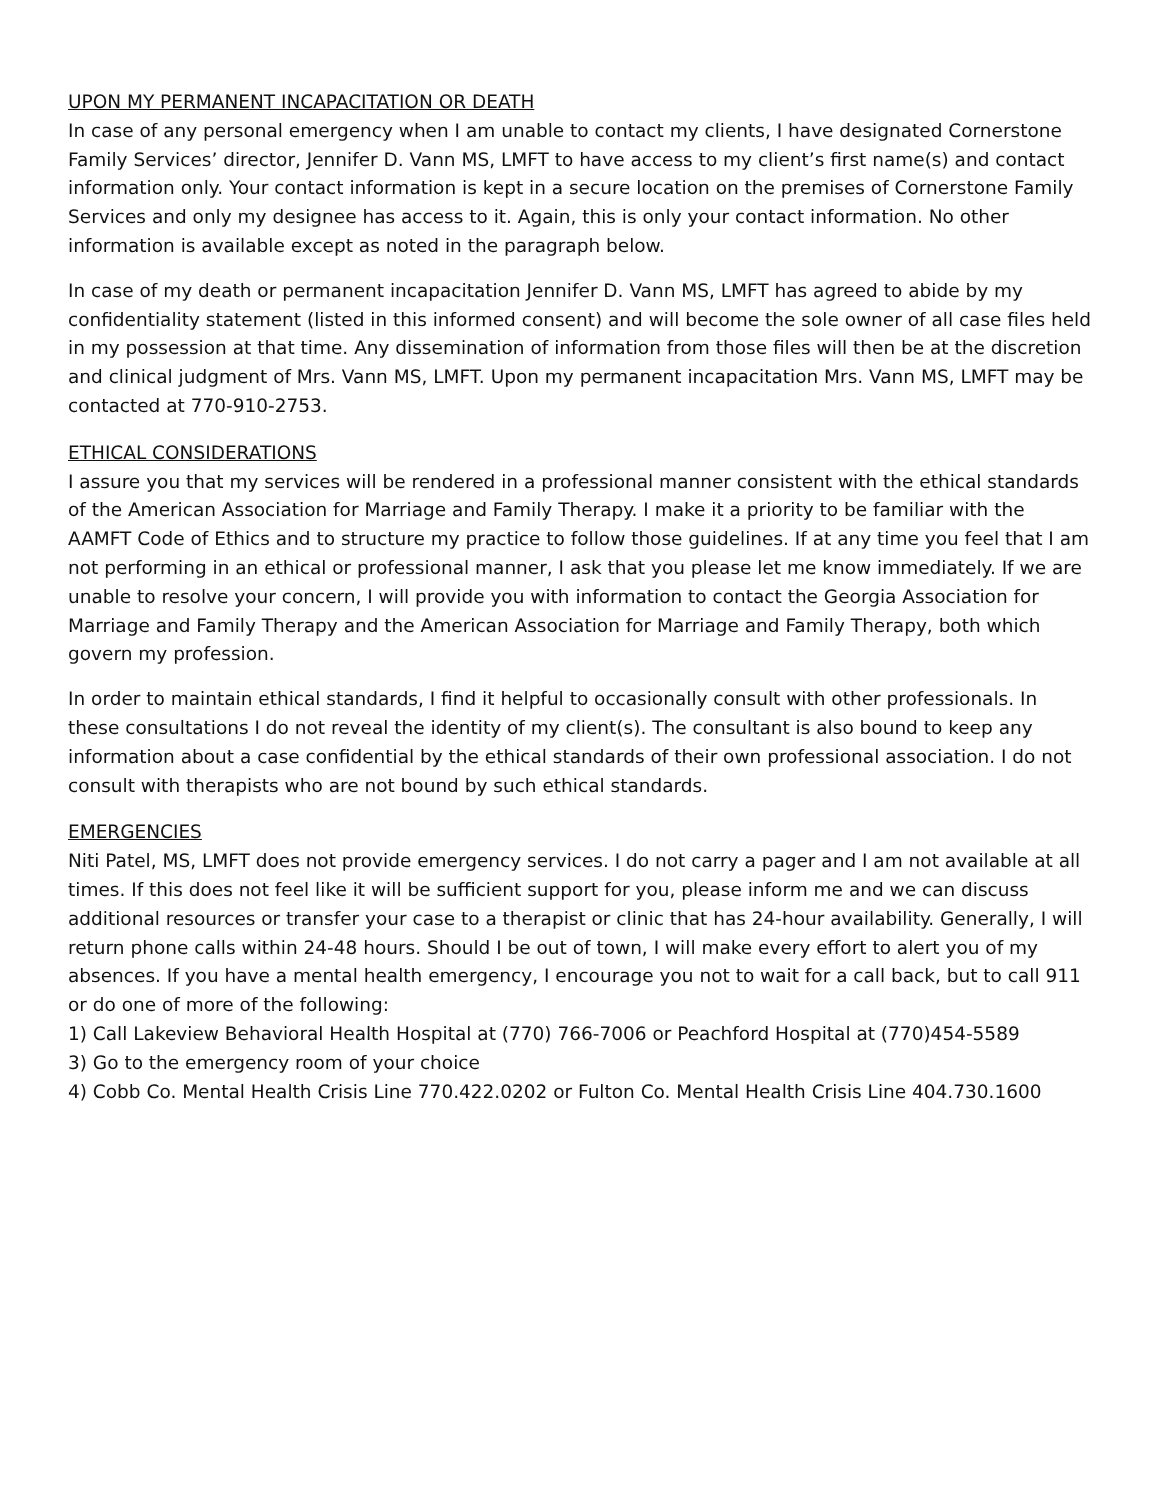UPON MY PERMANENT INCAPACITATION OR DEATH
In case of any personal emergency when I am unable to contact my clients, I have designated Cornerstone Family Services’ director, Jennifer D. Vann MS, LMFT to have access to my client’s first name(s) and contact information only. Your contact information is kept in a secure location on the premises of Cornerstone Family Services and only my designee has access to it. Again, this is only your contact information. No other information is available except as noted in the paragraph below.
In case of my death or permanent incapacitation Jennifer D. Vann MS, LMFT has agreed to abide by my confidentiality statement (listed in this informed consent) and will become the sole owner of all case files held in my possession at that time. Any dissemination of information from those files will then be at the discretion and clinical judgment of Mrs. Vann MS, LMFT. Upon my permanent incapacitation Mrs. Vann MS, LMFT may be contacted at 770-910-2753.
ETHICAL CONSIDERATIONS
I assure you that my services will be rendered in a professional manner consistent with the ethical standards of the American Association for Marriage and Family Therapy. I make it a priority to be familiar with the AAMFT Code of Ethics and to structure my practice to follow those guidelines. If at any time you feel that I am not performing in an ethical or professional manner, I ask that you please let me know immediately. If we are unable to resolve your concern, I will provide you with information to contact the Georgia Association for Marriage and Family Therapy and the American Association for Marriage and Family Therapy, both which govern my profession.
In order to maintain ethical standards, I find it helpful to occasionally consult with other professionals. In these consultations I do not reveal the identity of my client(s). The consultant is also bound to keep any information about a case confidential by the ethical standards of their own professional association. I do not consult with therapists who are not bound by such ethical standards.
EMERGENCIES
Niti Patel, MS, LMFT does not provide emergency services. I do not carry a pager and I am not available at all times. If this does not feel like it will be sufficient support for you, please inform me and we can discuss additional resources or transfer your case to a therapist or clinic that has 24-hour availability. Generally, I will return phone calls within 24-48 hours. Should I be out of town, I will make every effort to alert you of my absences. If you have a mental health emergency, I encourage you not to wait for a call back, but to call 911 or do one of more of the following:
1) Call Lakeview Behavioral Health Hospital at (770) 766-7006 or Peachford Hospital at (770)454-5589
3) Go to the emergency room of your choice
4) Cobb Co. Mental Health Crisis Line 770.422.0202 or Fulton Co. Mental Health Crisis Line 404.730.1600